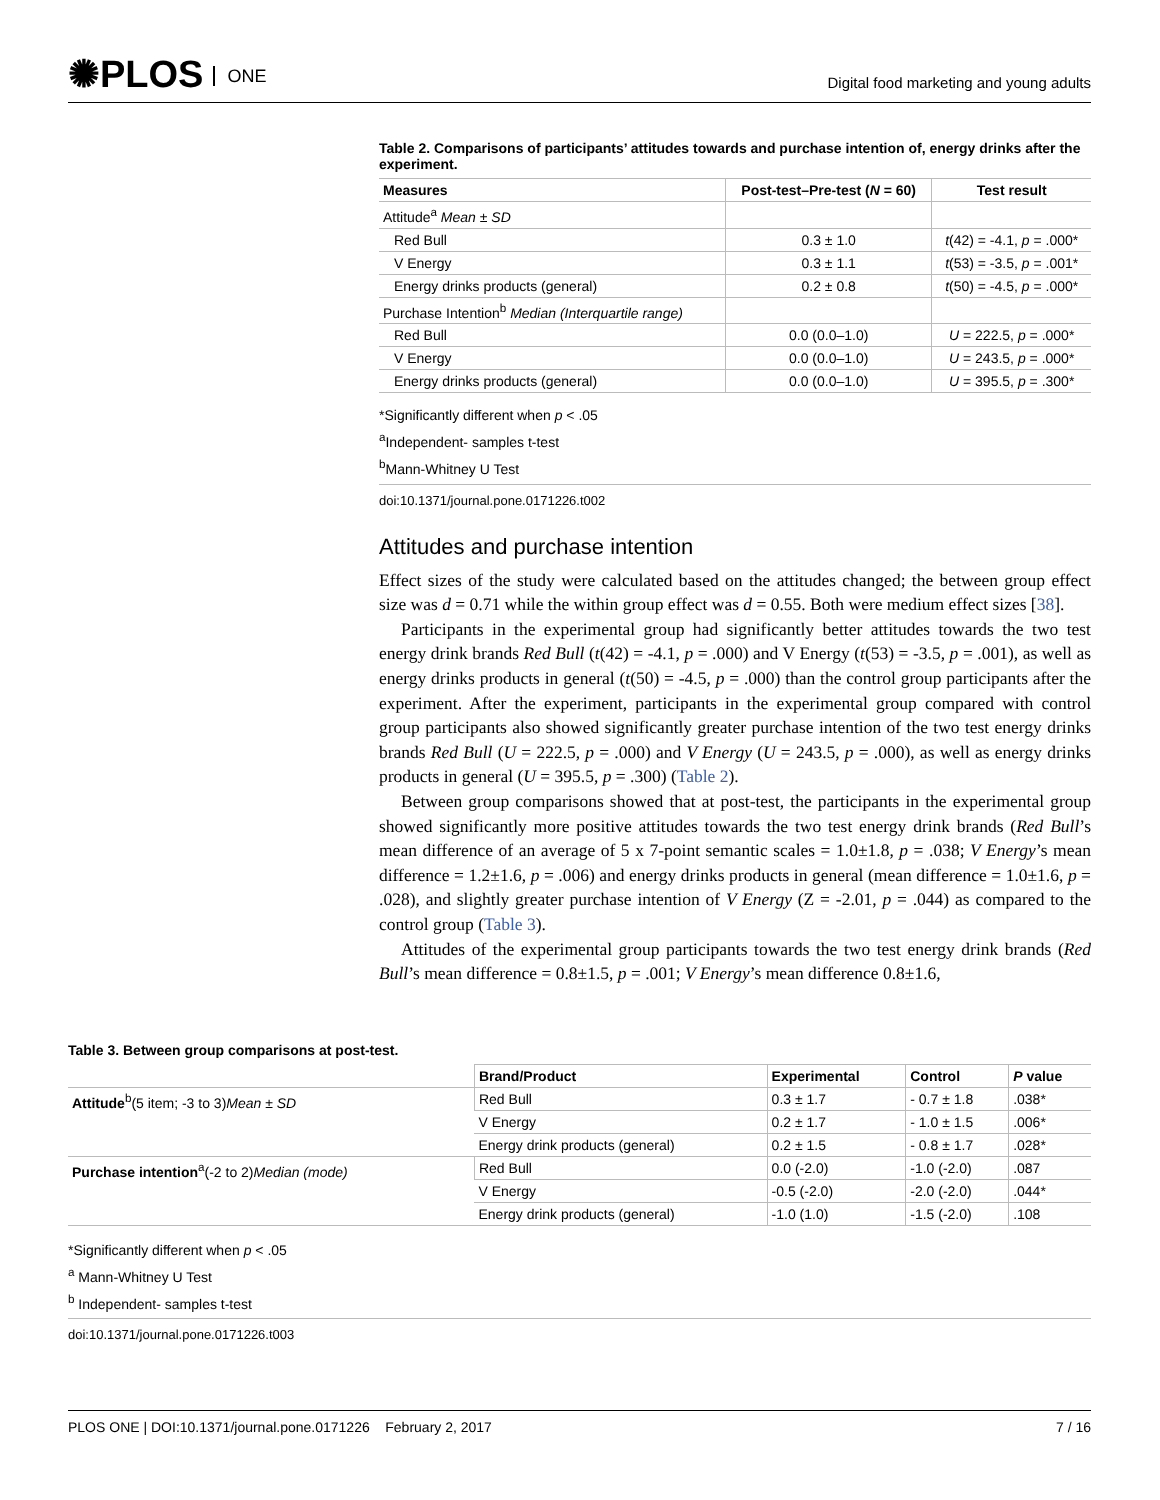✺PLOS ONE
Digital food marketing and young adults
Table 2. Comparisons of participants’ attitudes towards and purchase intention of, energy drinks after the experiment.
| Measures | Post-test–Pre-test ( N = 60) | Test result |
| --- | --- | --- |
| Attitude<sup>a</sup> Mean ± SD | | |
| Red Bull | 0.3 ± 1.0 | t (42) = -4.1, p = .000* |
| V Energy | 0.3 ± 1.1 | t (53) = -3.5, p = .001* |
| Energy drinks products (general) | 0.2 ± 0.8 | t (50) = -4.5, p = .000* |
| Purchase Intention<sup>b</sup> Median (Interquartile range) | | |
| Red Bull | 0.0 (0.0–1.0) | U = 222.5, p = .000* |
| V Energy | 0.0 (0.0–1.0) | U = 243.5, p = .000* |
| Energy drinks products (general) | 0.0 (0.0–1.0) | U = 395.5, p = .300* |
*Significantly different when p < .05
<sup>a</sup> Independent- samples t-test
<sup>b</sup> Mann-Whitney U Test
doi:10.1371/journal.pone.0171226.t002
Attitudes and purchase intention
Effect sizes of the study were calculated based on the attitudes changed; the between group effect size was d = 0.71 while the within group effect was d = 0.55. Both were medium effect sizes [38].
Participants in the experimental group had significantly better attitudes towards the two test energy drink brands Red Bull (t(42) = -4.1, p = .000) and V Energy (t(53) = -3.5, p = .001), as well as energy drinks products in general (t(50) = -4.5, p = .000) than the control group participants after the experiment. After the experiment, participants in the experimental group compared with control group participants also showed significantly greater purchase intention of the two test energy drinks brands Red Bull (U = 222.5, p = .000) and V Energy (U = 243.5, p = .000), as well as energy drinks products in general (U = 395.5, p = .300) (Table 2).
Between group comparisons showed that at post-test, the participants in the experimental group showed significantly more positive attitudes towards the two test energy drink brands (Red Bull’s mean difference of an average of 5 x 7-point semantic scales = 1.0±1.8, p = .038; V Energy’s mean difference = 1.2±1.6, p = .006) and energy drinks products in general (mean difference = 1.0±1.6, p = .028), and slightly greater purchase intention of V Energy (Z = -2.01, p = .044) as compared to the control group (Table 3).
Attitudes of the experimental group participants towards the two test energy drink brands (Red Bull’s mean difference = 0.8±1.5, p = .001; V Energy’s mean difference 0.8±1.6,
Table 3. Between group comparisons at post-test.
| | Brand/Product | Experimental | Control | P value |
| --- | --- | --- | --- | --- |
| Attitude<sup>b</sup>(5 item; -3 to 3) Mean ± SD | Red Bull | 0.3 ± 1.7 | - 0.7 ± 1.8 | .038* |
| | V Energy | 0.2 ± 1.7 | - 1.0 ± 1.5 | .006* |
| | Energy drink products (general) | 0.2 ± 1.5 | - 0.8 ± 1.7 | .028* |
| Purchase intention<sup>a</sup>(-2 to 2) Median (mode) | Red Bull | 0.0 (-2.0) | -1.0 (-2.0) | .087 |
| | V Energy | -0.5 (-2.0) | -2.0 (-2.0) | .044* |
| | Energy drink products (general) | -1.0 (1.0) | -1.5 (-2.0) | .108 |
*Significantly different when p < .05
<sup>a</sup> Mann-Whitney U Test
<sup>b</sup> Independent- samples t-test
doi:10.1371/journal.pone.0171226.t003
PLOS ONE | DOI:10.1371/journal.pone.0171226 February 2, 2017 7 / 16